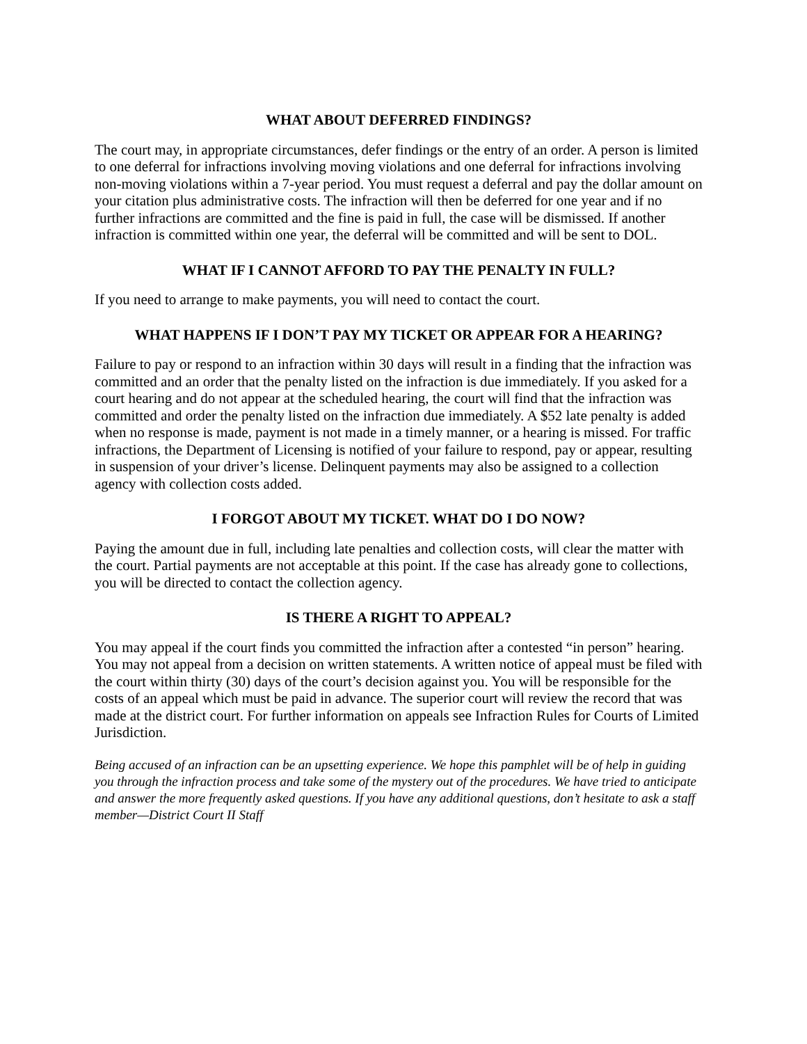WHAT ABOUT DEFERRED FINDINGS?
The court may, in appropriate circumstances, defer findings or the entry of an order. A person is limited to one deferral for infractions involving moving violations and one deferral for infractions involving non-moving violations within a 7-year period. You must request a deferral and pay the dollar amount on your citation plus administrative costs. The infraction will then be deferred for one year and if no further infractions are committed and the fine is paid in full, the case will be dismissed. If another infraction is committed within one year, the deferral will be committed and will be sent to DOL.
WHAT IF I CANNOT AFFORD TO PAY THE PENALTY IN FULL?
If you need to arrange to make payments, you will need to contact the court.
WHAT HAPPENS IF I DON’T PAY MY TICKET OR APPEAR FOR A HEARING?
Failure to pay or respond to an infraction within 30 days will result in a finding that the infraction was committed and an order that the penalty listed on the infraction is due immediately. If you asked for a court hearing and do not appear at the scheduled hearing, the court will find that the infraction was committed and order the penalty listed on the infraction due immediately. A $52 late penalty is added when no response is made, payment is not made in a timely manner, or a hearing is missed. For traffic infractions, the Department of Licensing is notified of your failure to respond, pay or appear, resulting in suspension of your driver’s license. Delinquent payments may also be assigned to a collection agency with collection costs added.
I FORGOT ABOUT MY TICKET. WHAT DO I DO NOW?
Paying the amount due in full, including late penalties and collection costs, will clear the matter with the court. Partial payments are not acceptable at this point. If the case has already gone to collections, you will be directed to contact the collection agency.
IS THERE A RIGHT TO APPEAL?
You may appeal if the court finds you committed the infraction after a contested “in person” hearing. You may not appeal from a decision on written statements. A written notice of appeal must be filed with the court within thirty (30) days of the court’s decision against you. You will be responsible for the costs of an appeal which must be paid in advance. The superior court will review the record that was made at the district court. For further information on appeals see Infraction Rules for Courts of Limited Jurisdiction.
Being accused of an infraction can be an upsetting experience. We hope this pamphlet will be of help in guiding you through the infraction process and take some of the mystery out of the procedures. We have tried to anticipate and answer the more frequently asked questions. If you have any additional questions, don’t hesitate to ask a staff member—District Court II Staff